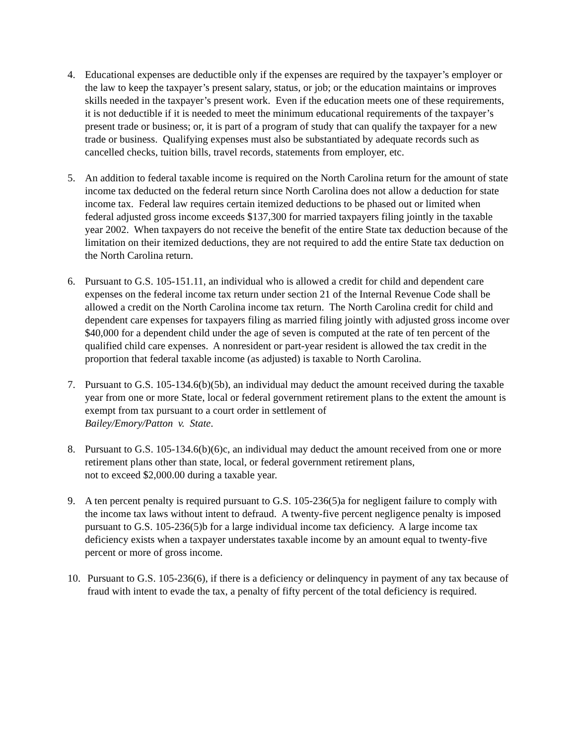4. Educational expenses are deductible only if the expenses are required by the taxpayer’s employer or the law to keep the taxpayer’s present salary, status, or job; or the education maintains or improves skills needed in the taxpayer’s present work. Even if the education meets one of these requirements, it is not deductible if it is needed to meet the minimum educational requirements of the taxpayer’s present trade or business; or, it is part of a program of study that can qualify the taxpayer for a new trade or business. Qualifying expenses must also be substantiated by adequate records such as cancelled checks, tuition bills, travel records, statements from employer, etc.
5. An addition to federal taxable income is required on the North Carolina return for the amount of state income tax deducted on the federal return since North Carolina does not allow a deduction for state income tax. Federal law requires certain itemized deductions to be phased out or limited when federal adjusted gross income exceeds $137,300 for married taxpayers filing jointly in the taxable year 2002. When taxpayers do not receive the benefit of the entire State tax deduction because of the limitation on their itemized deductions, they are not required to add the entire State tax deduction on the North Carolina return.
6. Pursuant to G.S. 105-151.11, an individual who is allowed a credit for child and dependent care expenses on the federal income tax return under section 21 of the Internal Revenue Code shall be allowed a credit on the North Carolina income tax return. The North Carolina credit for child and dependent care expenses for taxpayers filing as married filing jointly with adjusted gross income over $40,000 for a dependent child under the age of seven is computed at the rate of ten percent of the qualified child care expenses. A nonresident or part-year resident is allowed the tax credit in the proportion that federal taxable income (as adjusted) is taxable to North Carolina.
7. Pursuant to G.S. 105-134.6(b)(5b), an individual may deduct the amount received during the taxable year from one or more State, local or federal government retirement plans to the extent the amount is exempt from tax pursuant to a court order in settlement of
Bailey/Emory/Patton v. State.
8. Pursuant to G.S. 105-134.6(b)(6)c, an individual may deduct the amount received from one or more retirement plans other than state, local, or federal government retirement plans,
not to exceed $2,000.00 during a taxable year.
9. A ten percent penalty is required pursuant to G.S. 105-236(5)a for negligent failure to comply with the income tax laws without intent to defraud. A twenty-five percent negligence penalty is imposed pursuant to G.S. 105-236(5)b for a large individual income tax deficiency. A large income tax deficiency exists when a taxpayer understates taxable income by an amount equal to twenty-five percent or more of gross income.
10. Pursuant to G.S. 105-236(6), if there is a deficiency or delinquency in payment of any tax because of fraud with intent to evade the tax, a penalty of fifty percent of the total deficiency is required.